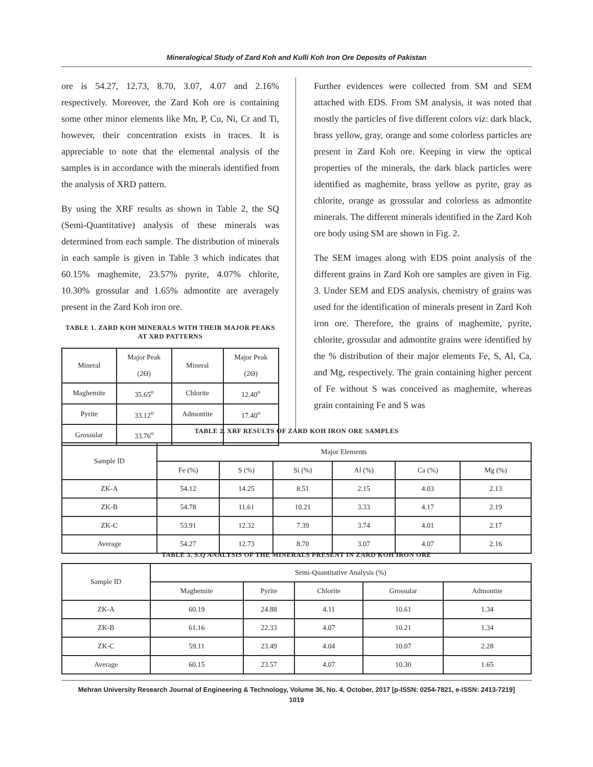Mineralogical Study of Zard Koh and Kulli Koh Iron Ore Deposits of Pakistan
ore is 54.27, 12.73, 8.70, 3.07, 4.07 and 2.16% respectively. Moreover, the Zard Koh ore is containing some other minor elements like Mn, P, Cu, Ni, Cr and Ti, however, their concentration exists in traces. It is appreciable to note that the elemental analysis of the samples is in accordance with the minerals identified from the analysis of XRD pattern.
By using the XRF results as shown in Table 2, the SQ (Semi-Quantitative) analysis of these minerals was determined from each sample. The distribution of minerals in each sample is given in Table 3 which indicates that 60.15% maghemite, 23.57% pyrite, 4.07% chlorite, 10.30% grossular and 1.65% admontite are averagely present in the Zard Koh iron ore.
TABLE 1. ZARD KOH MINERALS WITH THEIR MAJOR PEAKS AT XRD PATTERNS
| Mineral | Major Peak (2Θ) | Mineral | Major Peak (2Θ) |
| --- | --- | --- | --- |
| Maghemite | 35.65<sup>o</sup> | Chlorite | 12.40<sup>o</sup> |
| Pyrite | 33.12<sup>o</sup> | Admontite | 17.40<sup>o</sup> |
| Grossular | 33.76<sup>o</sup> | | |
Further evidences were collected from SM and SEM attached with EDS. From SM analysis, it was noted that mostly the particles of five different colors viz: dark black, brass yellow, gray, orange and some colorless particles are present in Zard Koh ore. Keeping in view the optical properties of the minerals, the dark black particles were identified as maghemite, brass yellow as pyrite, gray as chlorite, orange as grossular and colorless as admontite minerals. The different minerals identified in the Zard Koh ore body using SM are shown in Fig. 2.
The SEM images along with EDS point analysis of the different grains in Zard Koh ore samples are given in Fig. 3. Under SEM and EDS analysis, chemistry of grains was used for the identification of minerals present in Zard Koh iron ore. Therefore, the grains of maghemite, pyrite, chlorite, grossular and admontite grains were identified by the % distribution of their major elements Fe, S, Al, Ca, and Mg, respectively. The grain containing higher percent of Fe without S was conceived as maghemite, whereas grain containing Fe and S was
TABLE 2. XRF RESULTS OF ZARD KOH IRON ORE SAMPLES
| Sample ID | Major Elements | | | | | |
| --- | --- | --- | --- | --- | --- | --- |
| | Fe (%) | S (%) | Si (%) | Al (%) | Ca (%) | Mg (%) |
| ZK-A | 54.12 | 14.25 | 8.51 | 2.15 | 4.03 | 2.13 |
| ZK-B | 54.78 | 11.61 | 10.21 | 3.33 | 4.17 | 2.19 |
| ZK-C | 53.91 | 12.32 | 7.39 | 3.74 | 4.01 | 2.17 |
| Average | 54.27 | 12.73 | 8.70 | 3.07 | 4.07 | 2.16 |
TABLE 3. S.Q ANALYSIS OF THE MINERALS PRESENT IN ZARD KOH IRON ORE
| Sample ID | Semi-Quantitative Analysis (%) | | | | |
| --- | --- | --- | --- | --- | --- |
| | Maghemite | Pyrite | Chlorite | Grossular | Admontite |
| ZK-A | 60.19 | 24.88 | 4.11 | 10.61 | 1.34 |
| ZK-B | 61.16 | 22.33 | 4.07 | 10.21 | 1.34 |
| ZK-C | 59.11 | 23.49 | 4.04 | 10.07 | 2.28 |
| Average | 60.15 | 23.57 | 4.07 | 10.30 | 1.65 |
Mehran University Research Journal of Engineering & Technology, Volume 36, No. 4, October, 2017 [p-ISSN: 0254-7821, e-ISSN: 2413-7219]
1019